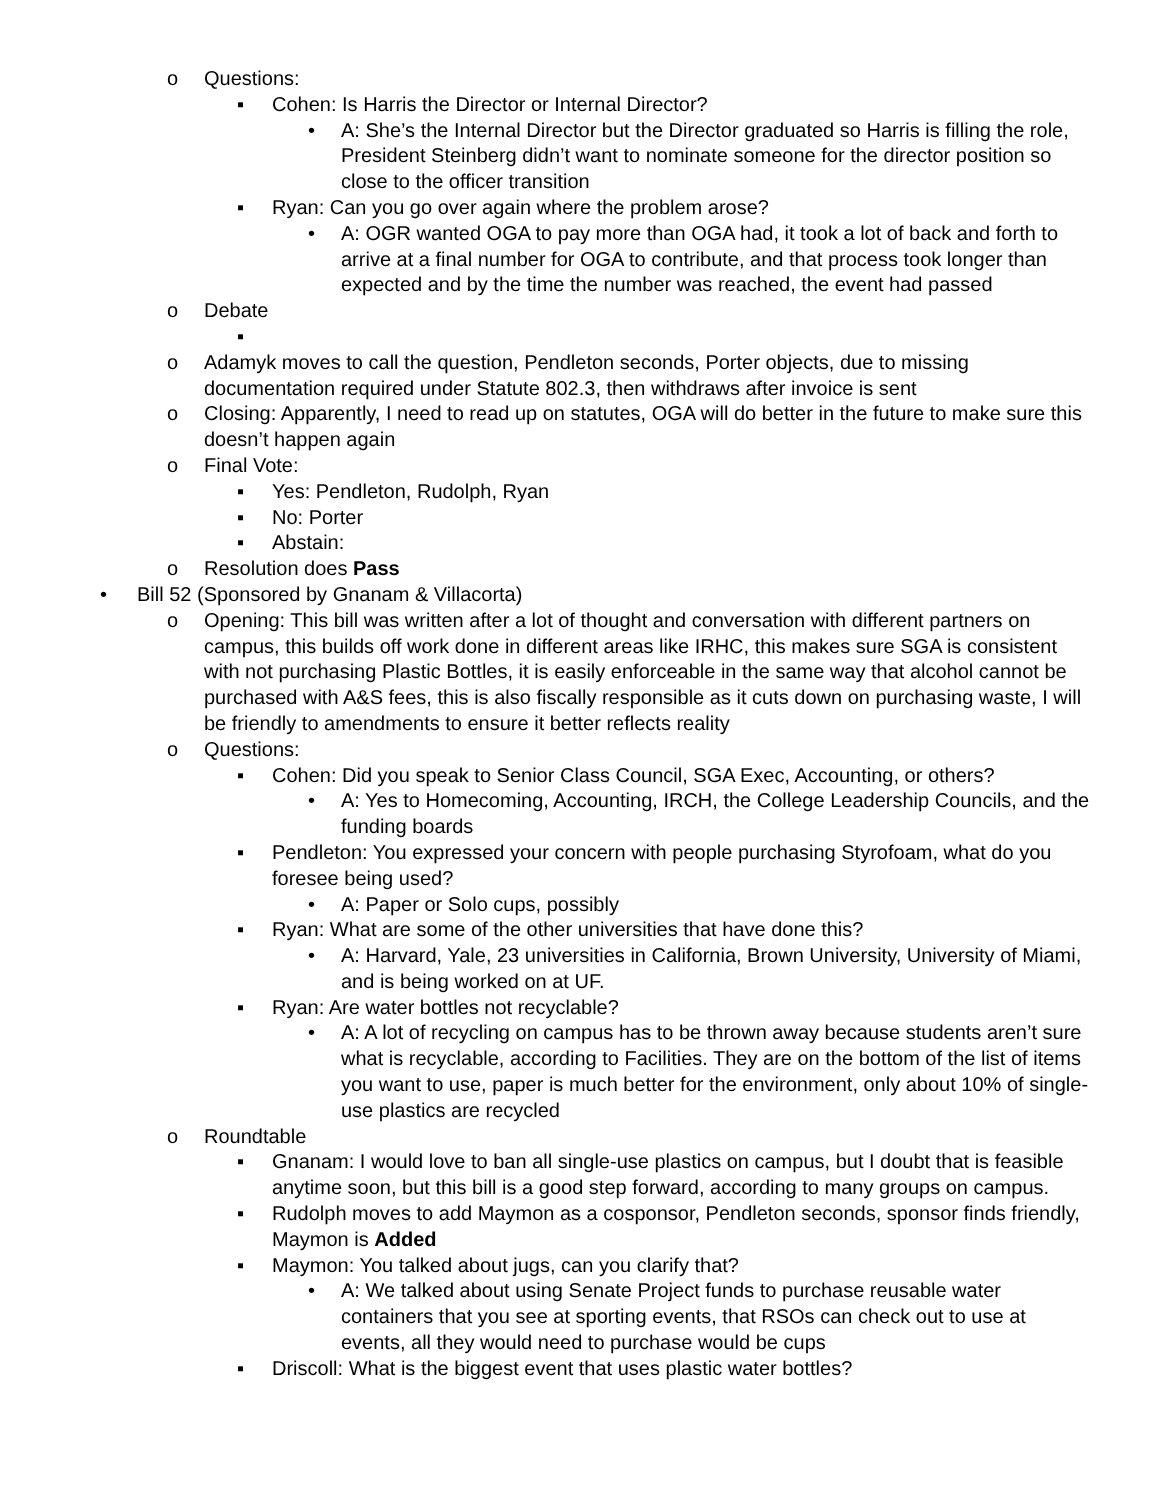o Questions:
▪ Cohen: Is Harris the Director or Internal Director?
• A: She’s the Internal Director but the Director graduated so Harris is filling the role, President Steinberg didn’t want to nominate someone for the director position so close to the officer transition
▪ Ryan: Can you go over again where the problem arose?
• A: OGR wanted OGA to pay more than OGA had, it took a lot of back and forth to arrive at a final number for OGA to contribute, and that process took longer than expected and by the time the number was reached, the event had passed
o Debate
▪
o Adamyk moves to call the question, Pendleton seconds, Porter objects, due to missing documentation required under Statute 802.3, then withdraws after invoice is sent
o Closing: Apparently, I need to read up on statutes, OGA will do better in the future to make sure this doesn’t happen again
o Final Vote:
▪ Yes: Pendleton, Rudolph, Ryan
▪ No: Porter
▪ Abstain:
o Resolution does Pass
• Bill 52 (Sponsored by Gnanam & Villacorta)
o Opening: This bill was written after a lot of thought and conversation with different partners on campus, this builds off work done in different areas like IRHC, this makes sure SGA is consistent with not purchasing Plastic Bottles, it is easily enforceable in the same way that alcohol cannot be purchased with A&S fees, this is also fiscally responsible as it cuts down on purchasing waste, I will be friendly to amendments to ensure it better reflects reality
o Questions:
▪ Cohen: Did you speak to Senior Class Council, SGA Exec, Accounting, or others?
• A: Yes to Homecoming, Accounting, IRCH, the College Leadership Councils, and the funding boards
▪ Pendleton: You expressed your concern with people purchasing Styrofoam, what do you foresee being used?
• A: Paper or Solo cups, possibly
▪ Ryan: What are some of the other universities that have done this?
• A: Harvard, Yale, 23 universities in California, Brown University, University of Miami, and is being worked on at UF.
▪ Ryan: Are water bottles not recyclable?
• A: A lot of recycling on campus has to be thrown away because students aren’t sure what is recyclable, according to Facilities. They are on the bottom of the list of items you want to use, paper is much better for the environment, only about 10% of single-use plastics are recycled
o Roundtable
▪ Gnanam: I would love to ban all single-use plastics on campus, but I doubt that is feasible anytime soon, but this bill is a good step forward, according to many groups on campus.
▪ Rudolph moves to add Maymon as a cosponsor, Pendleton seconds, sponsor finds friendly, Maymon is Added
▪ Maymon: You talked about jugs, can you clarify that?
• A: We talked about using Senate Project funds to purchase reusable water containers that you see at sporting events, that RSOs can check out to use at events, all they would need to purchase would be cups
▪ Driscoll: What is the biggest event that uses plastic water bottles?